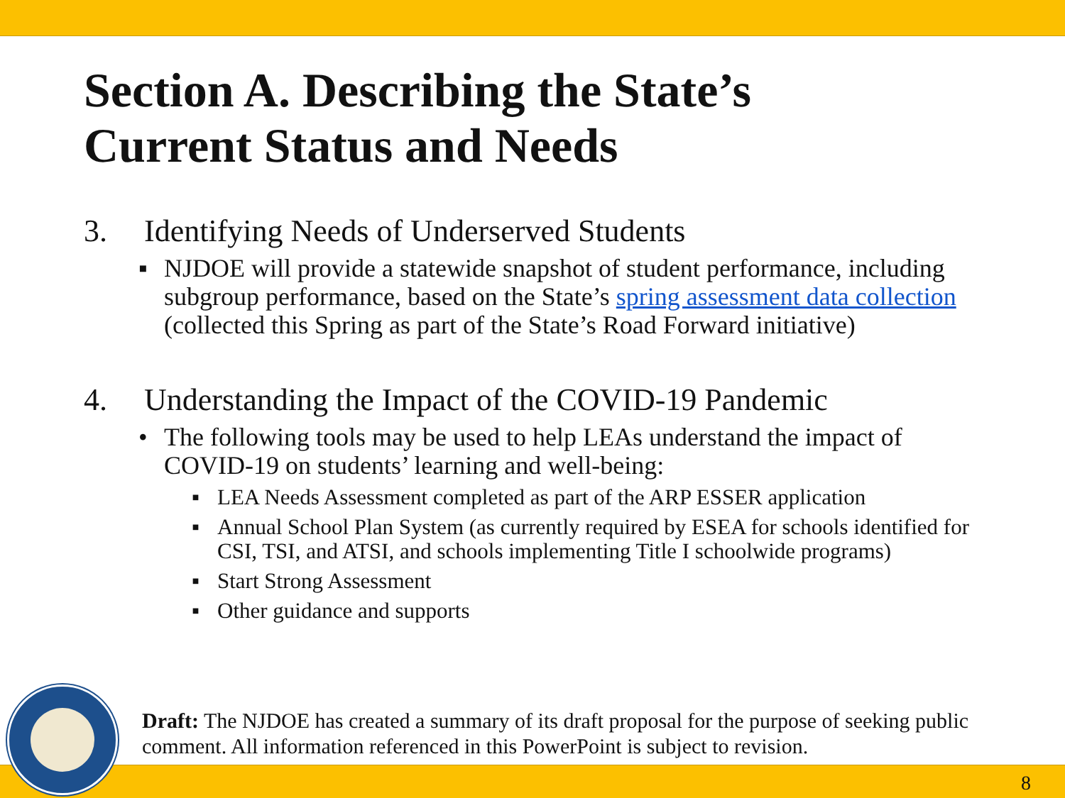Section A. Describing the State’s
Current Status and Needs
3. Identifying Needs of Underserved Students
▪ NJDOE will provide a statewide snapshot of student performance, including subgroup performance, based on the State’s spring assessment data collection (collected this Spring as part of the State’s Road Forward initiative)
4. Understanding the Impact of the COVID-19 Pandemic
• The following tools may be used to help LEAs understand the impact of COVID-19 on students’ learning and well-being:
▪ LEA Needs Assessment completed as part of the ARP ESSER application
▪ Annual School Plan System (as currently required by ESEA for schools identified for CSI, TSI, and ATSI, and schools implementing Title I schoolwide programs)
▪ Start Strong Assessment
▪ Other guidance and supports
Draft: The NJDOE has created a summary of its draft proposal for the purpose of seeking public comment. All information referenced in this PowerPoint is subject to revision.
8